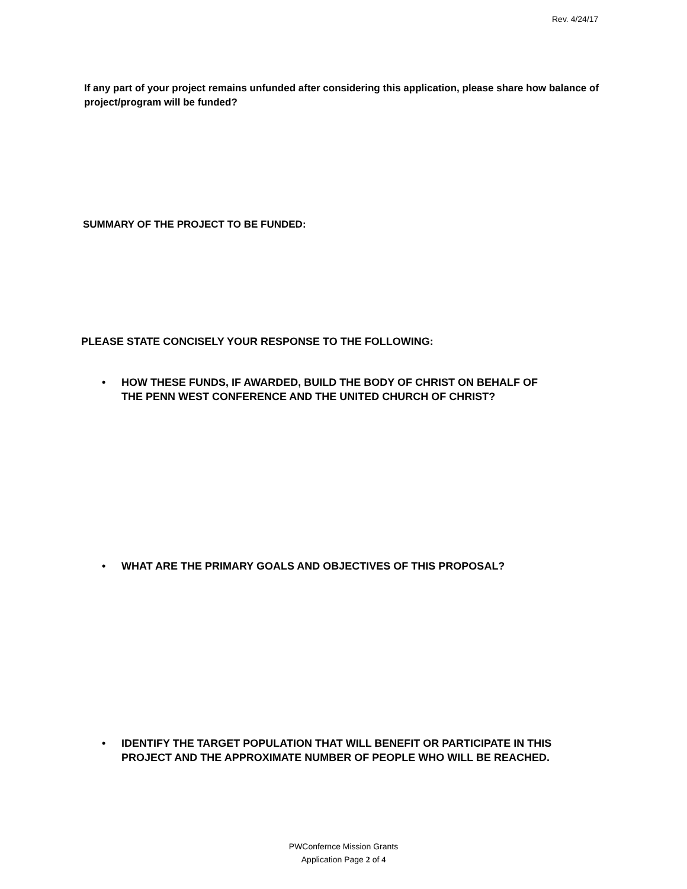Rev. 4/24/17
If any part of your project remains unfunded after considering this application, please share how balance of project/program will be funded?
SUMMARY OF THE PROJECT TO BE FUNDED:
PLEASE STATE CONCISELY YOUR RESPONSE TO THE FOLLOWING:
• HOW THESE FUNDS, IF AWARDED, BUILD THE BODY OF CHRIST ON BEHALF OF
THE PENN WEST CONFERENCE AND THE UNITED CHURCH OF CHRIST?
• WHAT ARE THE PRIMARY GOALS AND OBJECTIVES OF THIS PROPOSAL?
• IDENTIFY THE TARGET POPULATION THAT WILL BENEFIT OR PARTICIPATE IN THIS
PROJECT AND THE APPROXIMATE NUMBER OF PEOPLE WHO WILL BE REACHED.
PWConfernce Mission Grants
Application Page 2 of 4